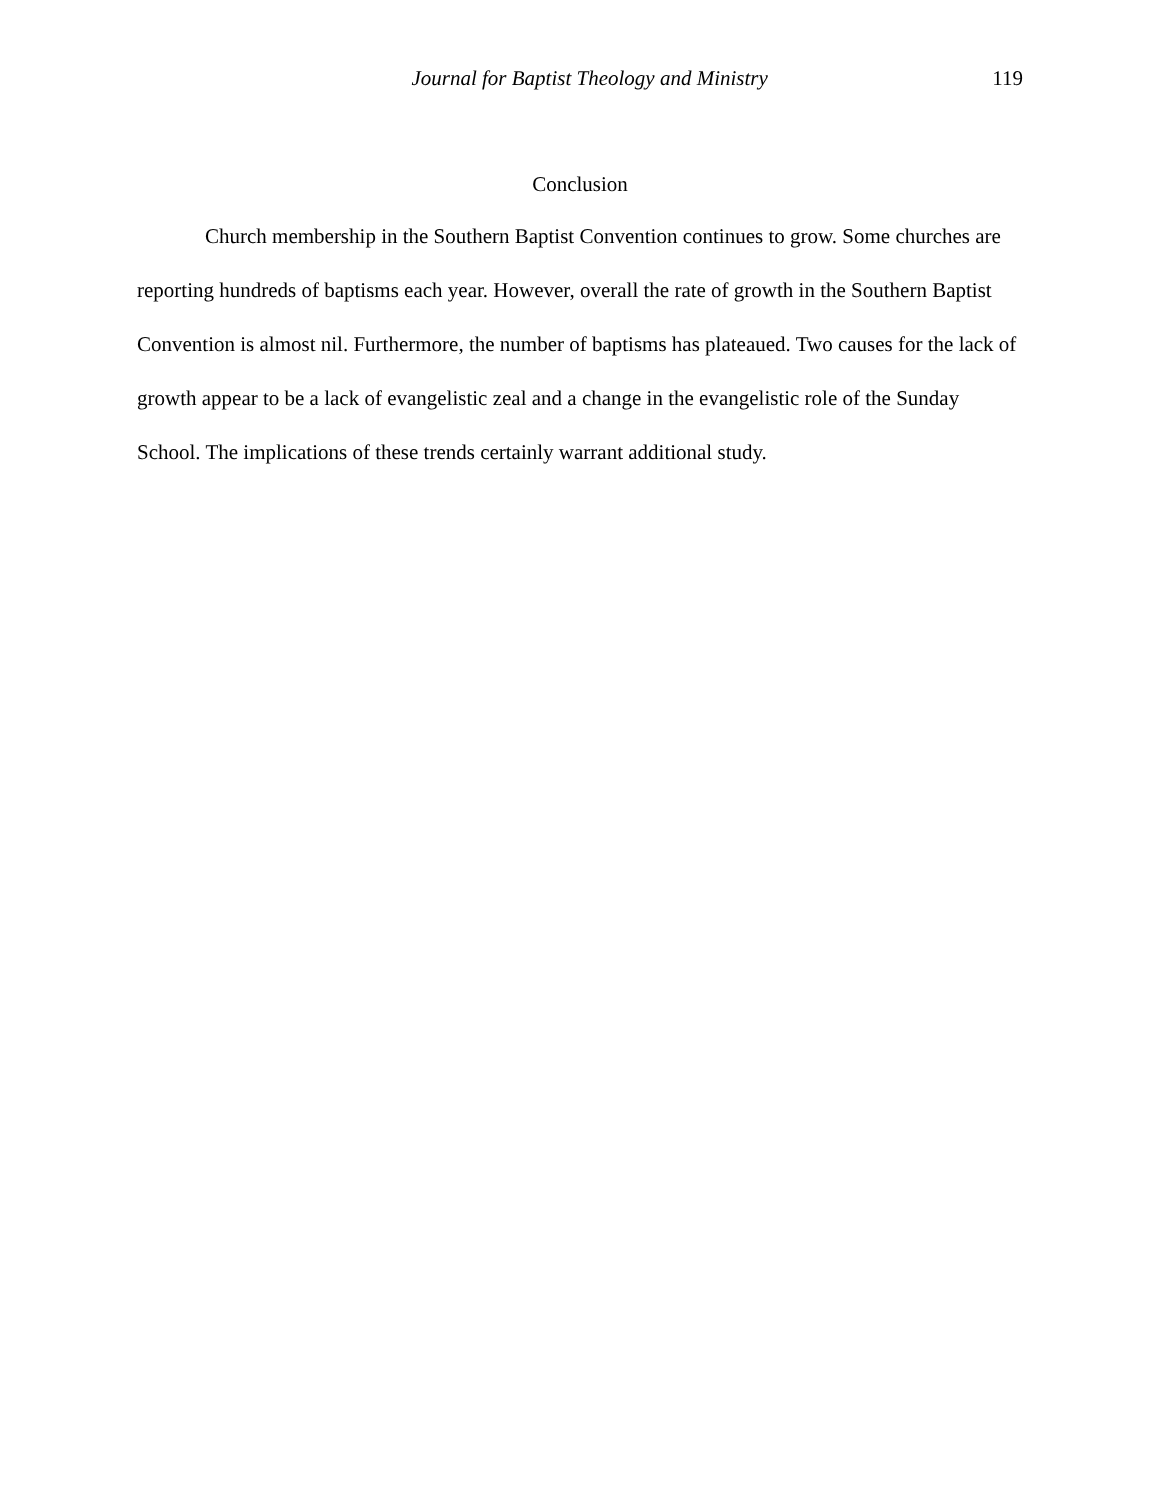Journal for Baptist Theology and Ministry 119
Conclusion
Church membership in the Southern Baptist Convention continues to grow. Some churches are reporting hundreds of baptisms each year. However, overall the rate of growth in the Southern Baptist Convention is almost nil. Furthermore, the number of baptisms has plateaued. Two causes for the lack of growth appear to be a lack of evangelistic zeal and a change in the evangelistic role of the Sunday School. The implications of these trends certainly warrant additional study.